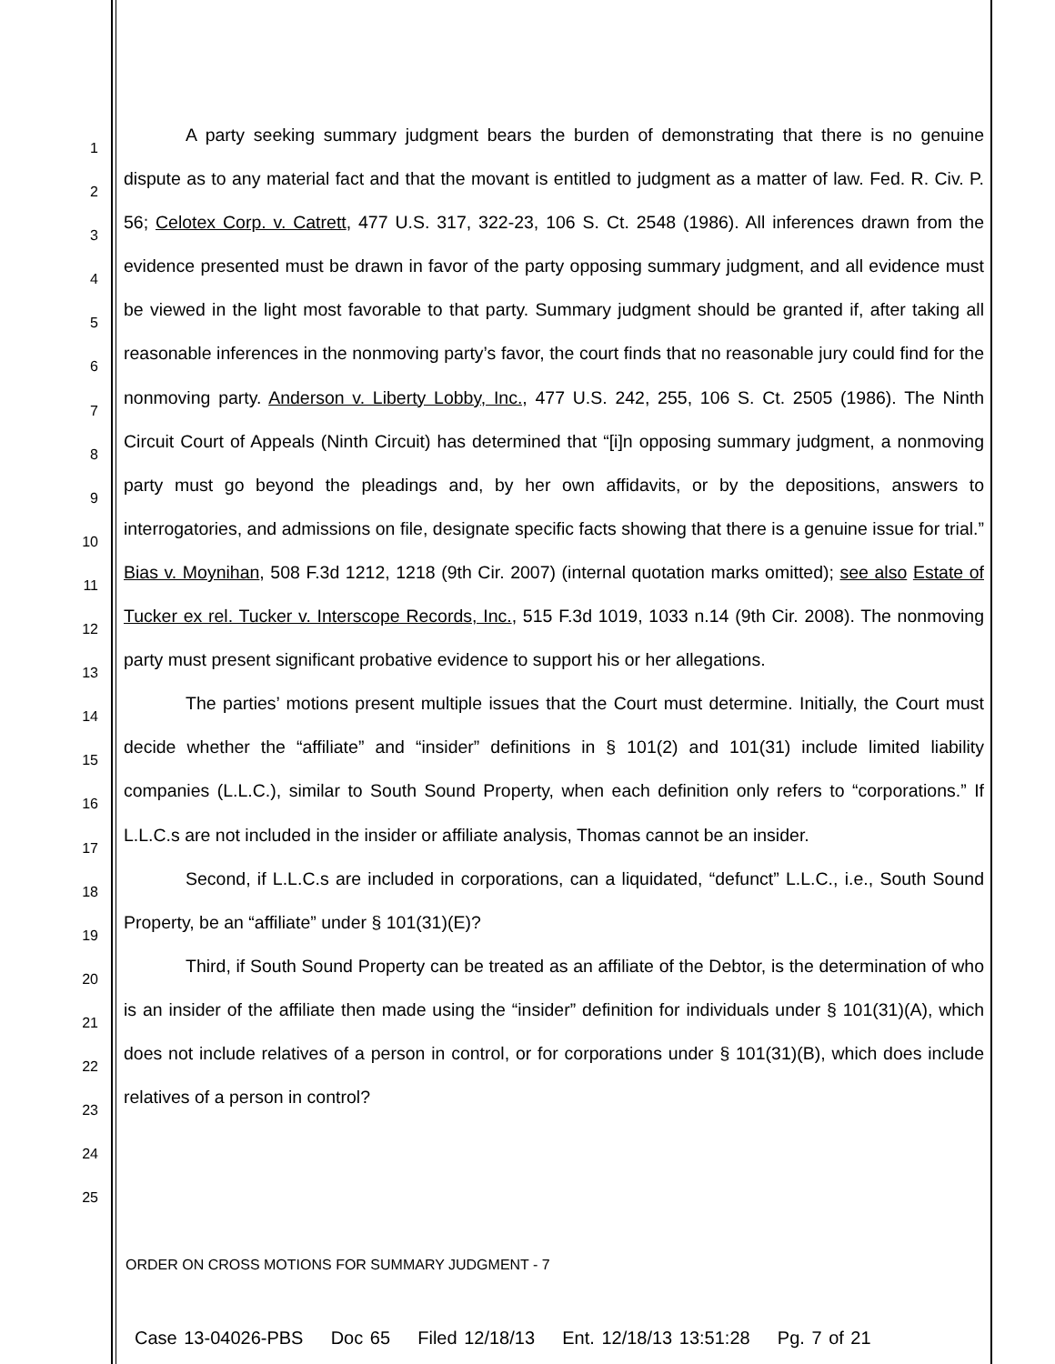1
2
3
4
5
6
7
8
9
10
11
12
13
14
15
16
17
18
19
20
21
22
23
24
25
A party seeking summary judgment bears the burden of demonstrating that there is no genuine dispute as to any material fact and that the movant is entitled to judgment as a matter of law. Fed. R. Civ. P. 56; Celotex Corp. v. Catrett, 477 U.S. 317, 322-23, 106 S. Ct. 2548 (1986). All inferences drawn from the evidence presented must be drawn in favor of the party opposing summary judgment, and all evidence must be viewed in the light most favorable to that party. Summary judgment should be granted if, after taking all reasonable inferences in the nonmoving party’s favor, the court finds that no reasonable jury could find for the nonmoving party. Anderson v. Liberty Lobby, Inc., 477 U.S. 242, 255, 106 S. Ct. 2505 (1986). The Ninth Circuit Court of Appeals (Ninth Circuit) has determined that “[i]n opposing summary judgment, a nonmoving party must go beyond the pleadings and, by her own affidavits, or by the depositions, answers to interrogatories, and admissions on file, designate specific facts showing that there is a genuine issue for trial.” Bias v. Moynihan, 508 F.3d 1212, 1218 (9th Cir. 2007) (internal quotation marks omitted); see also Estate of Tucker ex rel. Tucker v. Interscope Records, Inc., 515 F.3d 1019, 1033 n.14 (9th Cir. 2008). The nonmoving party must present significant probative evidence to support his or her allegations.
The parties’ motions present multiple issues that the Court must determine. Initially, the Court must decide whether the “affiliate” and “insider” definitions in § 101(2) and 101(31) include limited liability companies (L.L.C.), similar to South Sound Property, when each definition only refers to “corporations.” If L.L.C.s are not included in the insider or affiliate analysis, Thomas cannot be an insider.
Second, if L.L.C.s are included in corporations, can a liquidated, “defunct” L.L.C., i.e., South Sound Property, be an “affiliate” under § 101(31)(E)?
Third, if South Sound Property can be treated as an affiliate of the Debtor, is the determination of who is an insider of the affiliate then made using the “insider” definition for individuals under § 101(31)(A), which does not include relatives of a person in control, or for corporations under § 101(31)(B), which does include relatives of a person in control?
ORDER ON CROSS MOTIONS FOR SUMMARY JUDGMENT - 7
Case 13-04026-PBS Doc 65 Filed 12/18/13 Ent. 12/18/13 13:51:28 Pg. 7 of 21